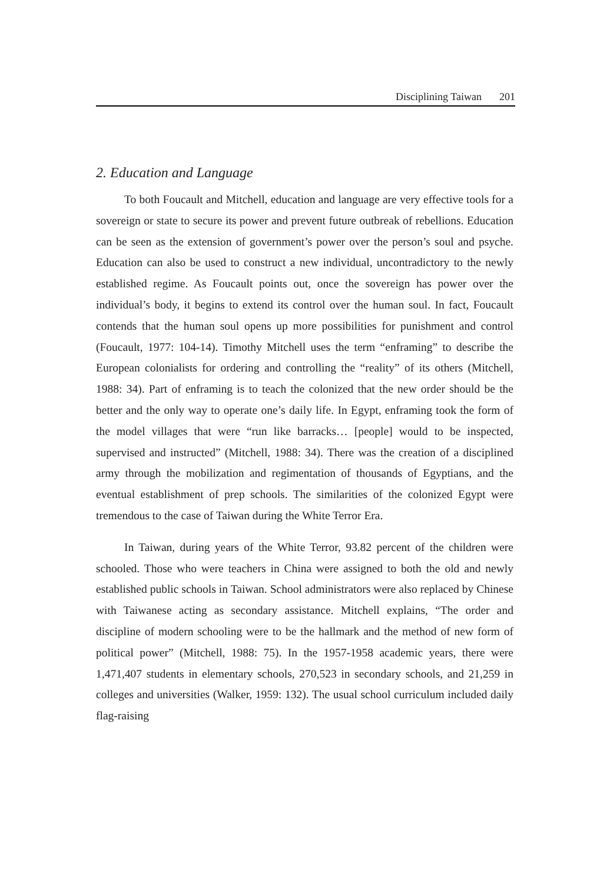Disciplining Taiwan 201
2. Education and Language
To both Foucault and Mitchell, education and language are very effective tools for a sovereign or state to secure its power and prevent future outbreak of rebellions. Education can be seen as the extension of government’s power over the person’s soul and psyche. Education can also be used to construct a new individual, uncontradictory to the newly established regime. As Foucault points out, once the sovereign has power over the individual’s body, it begins to extend its control over the human soul. In fact, Foucault contends that the human soul opens up more possibilities for punishment and control (Foucault, 1977: 104-14). Timothy Mitchell uses the term “enframing” to describe the European colonialists for ordering and controlling the “reality” of its others (Mitchell, 1988: 34). Part of enframing is to teach the colonized that the new order should be the better and the only way to operate one’s daily life. In Egypt, enframing took the form of the model villages that were “run like barracks… [people] would to be inspected, supervised and instructed” (Mitchell, 1988: 34). There was the creation of a disciplined army through the mobilization and regimentation of thousands of Egyptians, and the eventual establishment of prep schools. The similarities of the colonized Egypt were tremendous to the case of Taiwan during the White Terror Era.
In Taiwan, during years of the White Terror, 93.82 percent of the children were schooled. Those who were teachers in China were assigned to both the old and newly established public schools in Taiwan. School administrators were also replaced by Chinese with Taiwanese acting as secondary assistance. Mitchell explains, “The order and discipline of modern schooling were to be the hallmark and the method of new form of political power” (Mitchell, 1988: 75). In the 1957-1958 academic years, there were 1,471,407 students in elementary schools, 270,523 in secondary schools, and 21,259 in colleges and universities (Walker, 1959: 132). The usual school curriculum included daily flag-raising